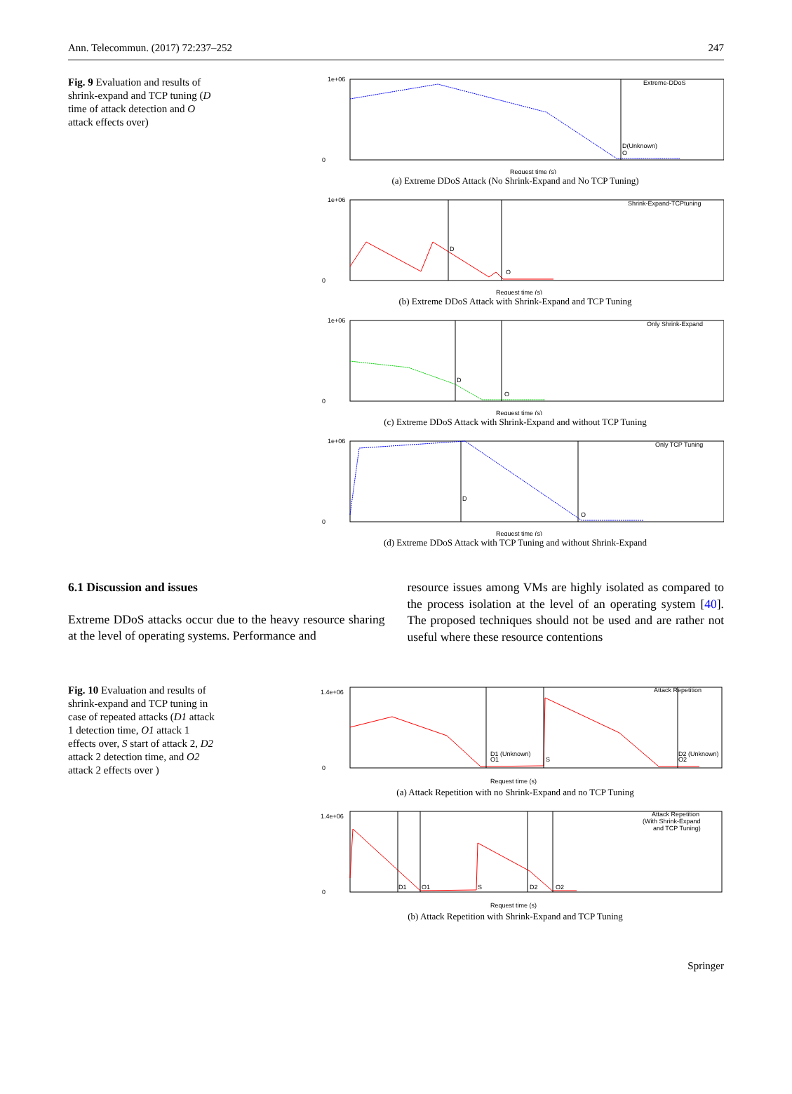Ann. Telecommun. (2017) 72:237–252 247
Fig. 9 Evaluation and results of shrink-expand and TCP tuning (D time of attack detection and O attack effects over)
1e+06
0
Extreme-DDoS
D(Unknown)
O
Request time (s)
(a) Extreme DDoS Attack (No Shrink-Expand and No TCP Tuning)
1e+06
0
Shrink-Expand-TCPtuning
D
O
Request time (s)
(b) Extreme DDoS Attack with Shrink-Expand and TCP Tuning
1e+06
0
Only Shrink-Expand
D
O
Request time (s)
(c) Extreme DDoS Attack with Shrink-Expand and without TCP Tuning
1e+06
0
Only TCP Tuning
D
O
Request time (s)
(d) Extreme DDoS Attack with TCP Tuning and without Shrink-Expand
6.1 Discussion and issues
Extreme DDoS attacks occur due to the heavy resource sharing at the level of operating systems. Performance and
resource issues among VMs are highly isolated as compared to the process isolation at the level of an operating system [40]. The proposed techniques should not be used and are rather not useful where these resource contentions
Fig. 10 Evaluation and results of shrink-expand and TCP tuning in case of repeated attacks (D1 attack 1 detection time, O1 attack 1 effects over, S start of attack 2, D2 attack 2 detection time, and O2 attack 2 effects over )
1.4e+06
0
Attack Repetition
D1 (Unknown)
O1
S
D2 (Unknown)
O2
Request time (s)
(a) Attack Repetition with no Shrink-Expand and no TCP Tuning
1.4e+06
0
Attack Repetition
(With Shrink-Expand
and TCP Tuning)
D1
O1
S
D2
O2
Request time (s)
(b) Attack Repetition with Shrink-Expand and TCP Tuning
Springer